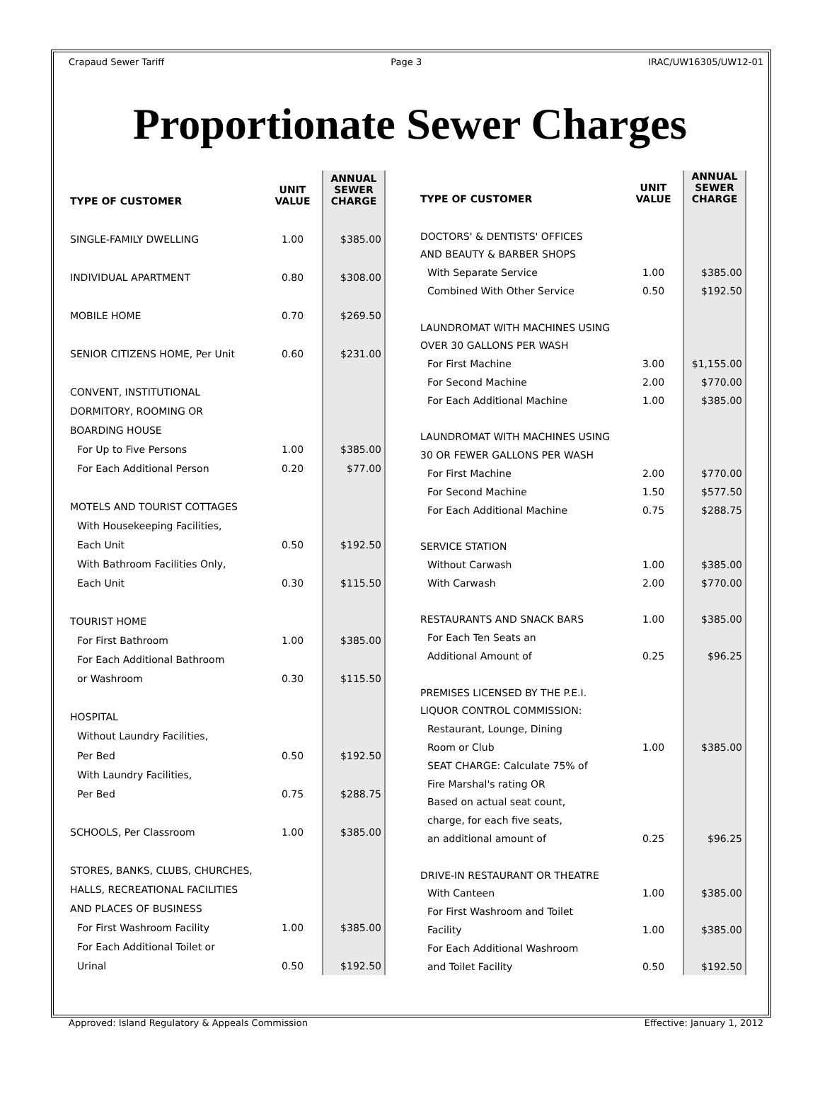Crapaud Sewer Tariff Page 3 IRAC/UW16305/UW12-01
Proportionate Sewer Charges
| TYPE OF CUSTOMER | UNIT VALUE | ANNUAL SEWER CHARGE |
| --- | --- | --- |
| SINGLE-FAMILY DWELLING | 1.00 | $385.00 |
| INDIVIDUAL APARTMENT | 0.80 | $308.00 |
| MOBILE HOME | 0.70 | $269.50 |
| SENIOR CITIZENS HOME, Per Unit | 0.60 | $231.00 |
| CONVENT, INSTITUTIONAL | | |
| DORMITORY, ROOMING OR | | |
| BOARDING HOUSE | | |
| For Up to Five Persons | 1.00 | $385.00 |
| For Each Additional Person | 0.20 | $77.00 |
| MOTELS AND TOURIST COTTAGES | | |
| With Housekeeping Facilities, | | |
| Each Unit | 0.50 | $192.50 |
| With Bathroom Facilities Only, | | |
| Each Unit | 0.30 | $115.50 |
| TOURIST HOME | | |
| For First Bathroom | 1.00 | $385.00 |
| For Each Additional Bathroom | | |
| or Washroom | 0.30 | $115.50 |
| HOSPITAL | | |
| Without Laundry Facilities, | | |
| Per Bed | 0.50 | $192.50 |
| With Laundry Facilities, | | |
| Per Bed | 0.75 | $288.75 |
| SCHOOLS, Per Classroom | 1.00 | $385.00 |
| STORES, BANKS, CLUBS, CHURCHES, | | |
| HALLS, RECREATIONAL FACILITIES | | |
| AND PLACES OF BUSINESS | | |
| For First Washroom Facility | 1.00 | $385.00 |
| For Each Additional Toilet or | | |
| Urinal | 0.50 | $192.50 |
| TYPE OF CUSTOMER | UNIT VALUE | ANNUAL SEWER CHARGE |
| --- | --- | --- |
| DOCTORS' & DENTISTS' OFFICES | | |
| AND BEAUTY & BARBER SHOPS | | |
| With Separate Service | 1.00 | $385.00 |
| Combined With Other Service | 0.50 | $192.50 |
| LAUNDROMAT WITH MACHINES USING | | |
| OVER 30 GALLONS PER WASH | | |
| For First Machine | 3.00 | $1,155.00 |
| For Second Machine | 2.00 | $770.00 |
| For Each Additional Machine | 1.00 | $385.00 |
| LAUNDROMAT WITH MACHINES USING | | |
| 30 OR FEWER GALLONS PER WASH | | |
| For First Machine | 2.00 | $770.00 |
| For Second Machine | 1.50 | $577.50 |
| For Each Additional Machine | 0.75 | $288.75 |
| SERVICE STATION | | |
| Without Carwash | 1.00 | $385.00 |
| With Carwash | 2.00 | $770.00 |
| RESTAURANTS AND SNACK BARS | 1.00 | $385.00 |
| For Each Ten Seats an | | |
| Additional Amount of | 0.25 | $96.25 |
| PREMISES LICENSED BY THE P.E.I. | | |
| LIQUOR CONTROL COMMISSION: | | |
| Restaurant, Lounge, Dining | | |
| Room or Club | 1.00 | $385.00 |
| SEAT CHARGE: Calculate 75% of | | |
| Fire Marshal's rating OR | | |
| Based on actual seat count, | | |
| charge, for each five seats, | | |
| an additional amount of | 0.25 | $96.25 |
| DRIVE-IN RESTAURANT OR THEATRE | | |
| With Canteen | 1.00 | $385.00 |
| For First Washroom and Toilet | | |
| Facility | 1.00 | $385.00 |
| For Each Additional Washroom | | |
| and Toilet Facility | 0.50 | $192.50 |
Approved: Island Regulatory & Appeals Commission Effective: January 1, 2012